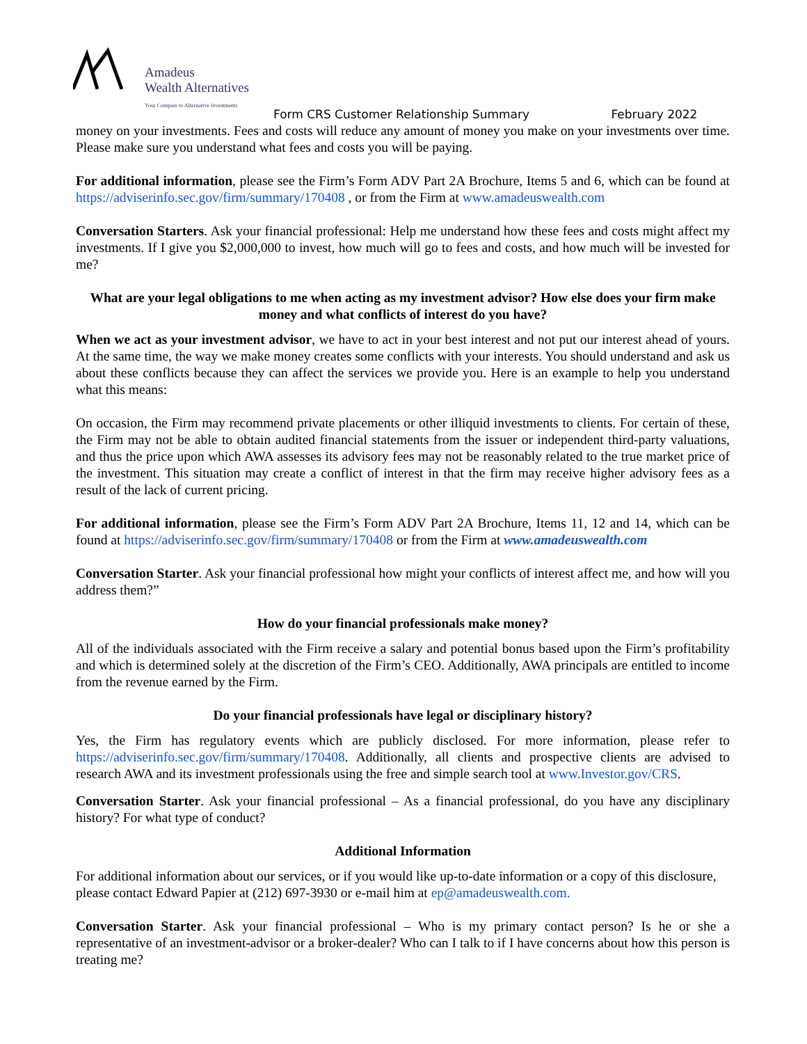Amadeus
Wealth Alternatives
Your Compass to Alternative Investments
Form CRS Customer Relationship Summary February 2022
money on your investments. Fees and costs will reduce any amount of money you make on your investments over time. Please make sure you understand what fees and costs you will be paying.
For additional information, please see the Firm’s Form ADV Part 2A Brochure, Items 5 and 6, which can be found at https://adviserinfo.sec.gov/firm/summary/170408 , or from the Firm at www.amadeuswealth.com
Conversation Starters. Ask your financial professional: Help me understand how these fees and costs might affect my investments. If I give you $2,000,000 to invest, how much will go to fees and costs, and how much will be invested for me?
What are your legal obligations to me when acting as my investment advisor? How else does your firm make money and what conflicts of interest do you have?
When we act as your investment advisor, we have to act in your best interest and not put our interest ahead of yours. At the same time, the way we make money creates some conflicts with your interests. You should understand and ask us about these conflicts because they can affect the services we provide you. Here is an example to help you understand what this means:
On occasion, the Firm may recommend private placements or other illiquid investments to clients. For certain of these, the Firm may not be able to obtain audited financial statements from the issuer or independent third-party valuations, and thus the price upon which AWA assesses its advisory fees may not be reasonably related to the true market price of the investment. This situation may create a conflict of interest in that the firm may receive higher advisory fees as a result of the lack of current pricing.
For additional information, please see the Firm’s Form ADV Part 2A Brochure, Items 11, 12 and 14, which can be found at https://adviserinfo.sec.gov/firm/summary/170408 or from the Firm at www.amadeuswealth.com
Conversation Starter. Ask your financial professional how might your conflicts of interest affect me, and how will you address them?”
How do your financial professionals make money?
All of the individuals associated with the Firm receive a salary and potential bonus based upon the Firm’s profitability and which is determined solely at the discretion of the Firm’s CEO. Additionally, AWA principals are entitled to income from the revenue earned by the Firm.
Do your financial professionals have legal or disciplinary history?
Yes, the Firm has regulatory events which are publicly disclosed. For more information, please refer to https://adviserinfo.sec.gov/firm/summary/170408. Additionally, all clients and prospective clients are advised to research AWA and its investment professionals using the free and simple search tool at www.Investor.gov/CRS.
Conversation Starter. Ask your financial professional – As a financial professional, do you have any disciplinary history? For what type of conduct?
Additional Information
For additional information about our services, or if you would like up-to-date information or a copy of this disclosure, please contact Edward Papier at (212) 697-3930 or e-mail him at ep@amadeuswealth.com.
Conversation Starter. Ask your financial professional – Who is my primary contact person? Is he or she a representative of an investment-advisor or a broker-dealer? Who can I talk to if I have concerns about how this person is treating me?